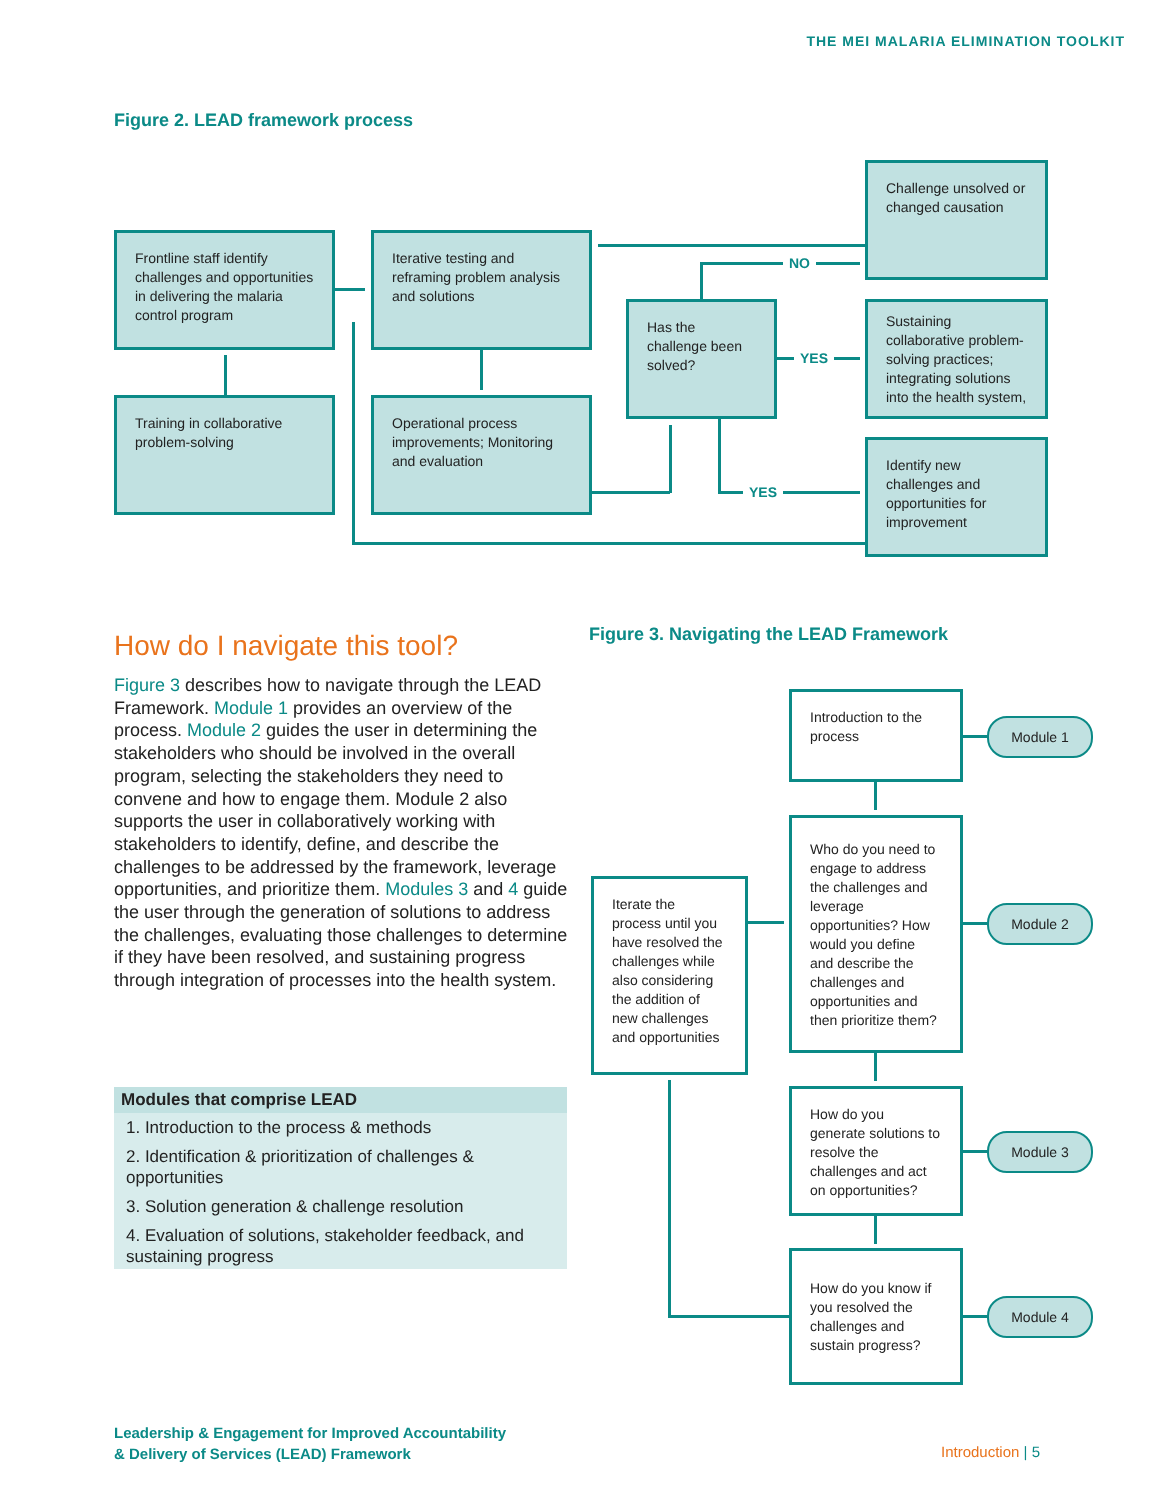THE MEI MALARIA ELIMINATION TOOLKIT
Figure 2. LEAD framework process
Frontline staff identify challenges and opportunities in delivering the malaria control program
Training in collaborative problem-solving
Iterative testing and reframing problem analysis and solutions
Operational process improvements; Monitoring and evaluation
Has the challenge been solved?
Challenge unsolved or changed causation
Sustaining collaborative problem-solving practices; integrating solutions into the health system,
Identify new challenges and opportunities for improvement
NO
YES
YES
How do I navigate this tool?
Figure 3 describes how to navigate through the LEAD Framework. Module 1 provides an overview of the process. Module 2 guides the user in determining the stakeholders who should be involved in the overall program, selecting the stakeholders they need to convene and how to engage them. Module 2 also supports the user in collaboratively working with stakeholders to identify, define, and describe the challenges to be addressed by the framework, leverage opportunities, and prioritize them. Modules 3 and 4 guide the user through the generation of solutions to address the challenges, evaluating those challenges to determine if they have been resolved, and sustaining progress through integration of processes into the health system.
Modules that comprise LEAD
1. Introduction to the process & methods
2. Identification & prioritization of challenges & opportunities
3. Solution generation & challenge resolution
4. Evaluation of solutions, stakeholder feedback, and sustaining progress
Figure 3. Navigating the LEAD Framework
Introduction to the process
Who do you need to engage to address the challenges and leverage opportunities? How would you define and describe the challenges and opportunities and then prioritize them?
How do you generate solutions to resolve the challenges and act on opportunities?
How do you know if you resolved the challenges and sustain progress?
Iterate the process until you have resolved the challenges while also considering the addition of new challenges and opportunities
Module 1
Module 2
Module 3
Module 4
Leadership & Engagement for Improved Accountability
& Delivery of Services (LEAD) Framework
Introduction | 5